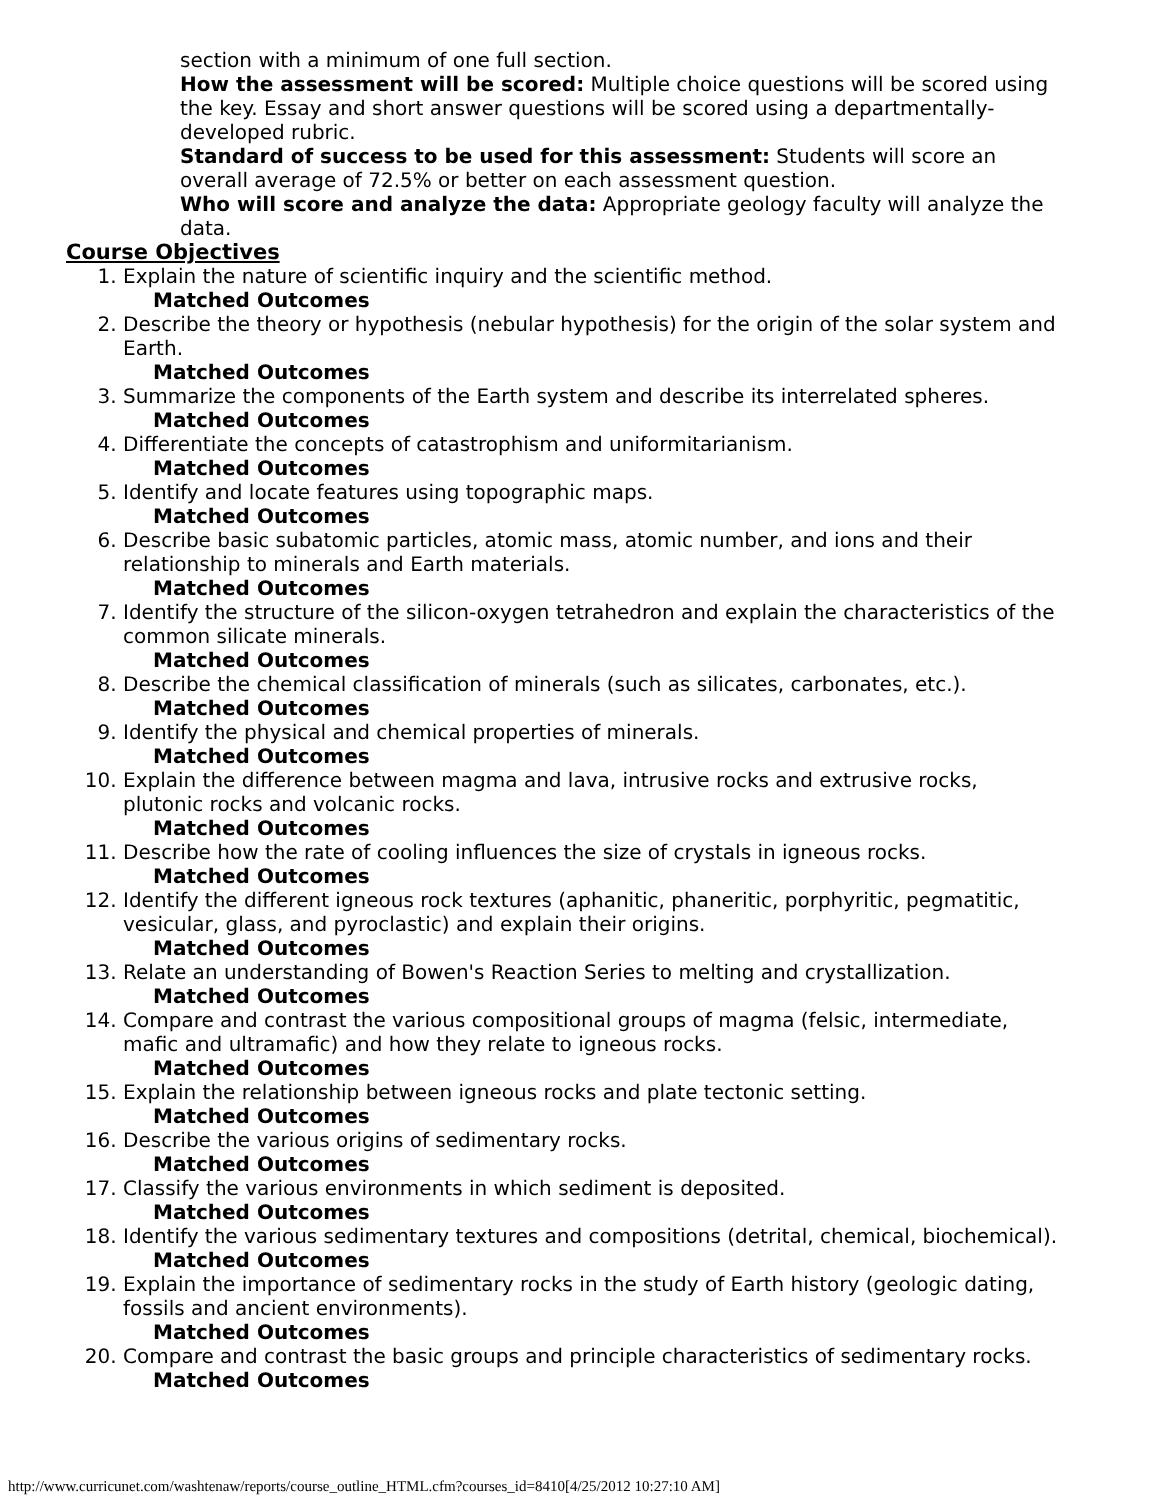section with a minimum of one full section.
How the assessment will be scored: Multiple choice questions will be scored using the key. Essay and short answer questions will be scored using a departmentally-developed rubric.
Standard of success to be used for this assessment: Students will score an overall average of 72.5% or better on each assessment question.
Who will score and analyze the data: Appropriate geology faculty will analyze the data.
Course Objectives
1. Explain the nature of scientific inquiry and the scientific method.
Matched Outcomes
2. Describe the theory or hypothesis (nebular hypothesis) for the origin of the solar system and Earth.
Matched Outcomes
3. Summarize the components of the Earth system and describe its interrelated spheres.
Matched Outcomes
4. Differentiate the concepts of catastrophism and uniformitarianism.
Matched Outcomes
5. Identify and locate features using topographic maps.
Matched Outcomes
6. Describe basic subatomic particles, atomic mass, atomic number, and ions and their relationship to minerals and Earth materials.
Matched Outcomes
7. Identify the structure of the silicon-oxygen tetrahedron and explain the characteristics of the common silicate minerals.
Matched Outcomes
8. Describe the chemical classification of minerals (such as silicates, carbonates, etc.).
Matched Outcomes
9. Identify the physical and chemical properties of minerals.
Matched Outcomes
10. Explain the difference between magma and lava, intrusive rocks and extrusive rocks, plutonic rocks and volcanic rocks.
Matched Outcomes
11. Describe how the rate of cooling influences the size of crystals in igneous rocks.
Matched Outcomes
12. Identify the different igneous rock textures (aphanitic, phaneritic, porphyritic, pegmatitic, vesicular, glass, and pyroclastic) and explain their origins.
Matched Outcomes
13. Relate an understanding of Bowen's Reaction Series to melting and crystallization.
Matched Outcomes
14. Compare and contrast the various compositional groups of magma (felsic, intermediate, mafic and ultramafic) and how they relate to igneous rocks.
Matched Outcomes
15. Explain the relationship between igneous rocks and plate tectonic setting.
Matched Outcomes
16. Describe the various origins of sedimentary rocks.
Matched Outcomes
17. Classify the various environments in which sediment is deposited.
Matched Outcomes
18. Identify the various sedimentary textures and compositions (detrital, chemical, biochemical).
Matched Outcomes
19. Explain the importance of sedimentary rocks in the study of Earth history (geologic dating, fossils and ancient environments).
Matched Outcomes
20. Compare and contrast the basic groups and principle characteristics of sedimentary rocks.
Matched Outcomes
http://www.curricunet.com/washtenaw/reports/course_outline_HTML.cfm?courses_id=8410[4/25/2012 10:27:10 AM]